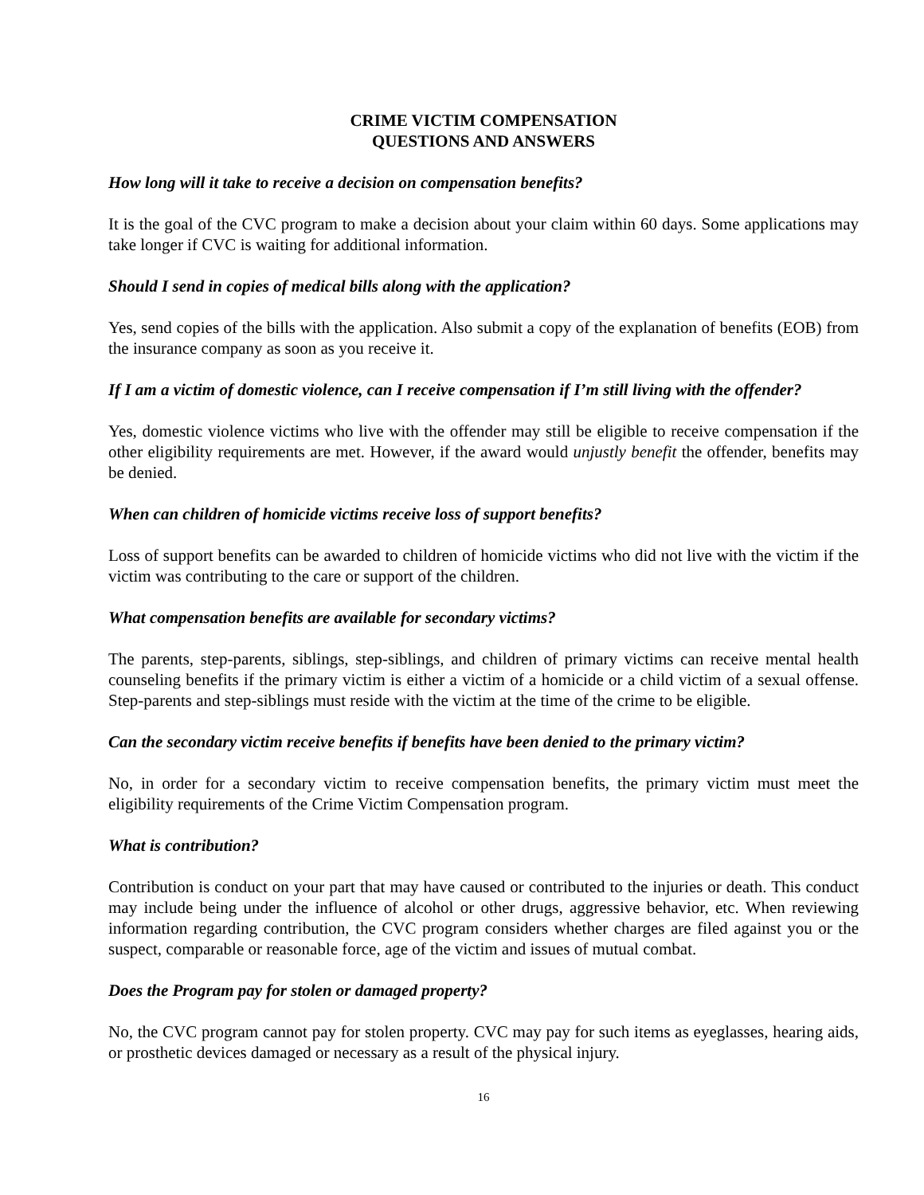CRIME VICTIM COMPENSATION
QUESTIONS AND ANSWERS
How long will it take to receive a decision on compensation benefits?
It is the goal of the CVC program to make a decision about your claim within 60 days. Some applications may take longer if CVC is waiting for additional information.
Should I send in copies of medical bills along with the application?
Yes, send copies of the bills with the application. Also submit a copy of the explanation of benefits (EOB) from the insurance company as soon as you receive it.
If I am a victim of domestic violence, can I receive compensation if I’m still living with the offender?
Yes, domestic violence victims who live with the offender may still be eligible to receive compensation if the other eligibility requirements are met. However, if the award would unjustly benefit the offender, benefits may be denied.
When can children of homicide victims receive loss of support benefits?
Loss of support benefits can be awarded to children of homicide victims who did not live with the victim if the victim was contributing to the care or support of the children.
What compensation benefits are available for secondary victims?
The parents, step-parents, siblings, step-siblings, and children of primary victims can receive mental health counseling benefits if the primary victim is either a victim of a homicide or a child victim of a sexual offense. Step-parents and step-siblings must reside with the victim at the time of the crime to be eligible.
Can the secondary victim receive benefits if benefits have been denied to the primary victim?
No, in order for a secondary victim to receive compensation benefits, the primary victim must meet the eligibility requirements of the Crime Victim Compensation program.
What is contribution?
Contribution is conduct on your part that may have caused or contributed to the injuries or death. This conduct may include being under the influence of alcohol or other drugs, aggressive behavior, etc. When reviewing information regarding contribution, the CVC program considers whether charges are filed against you or the suspect, comparable or reasonable force, age of the victim and issues of mutual combat.
Does the Program pay for stolen or damaged property?
No, the CVC program cannot pay for stolen property. CVC may pay for such items as eyeglasses, hearing aids, or prosthetic devices damaged or necessary as a result of the physical injury.
16